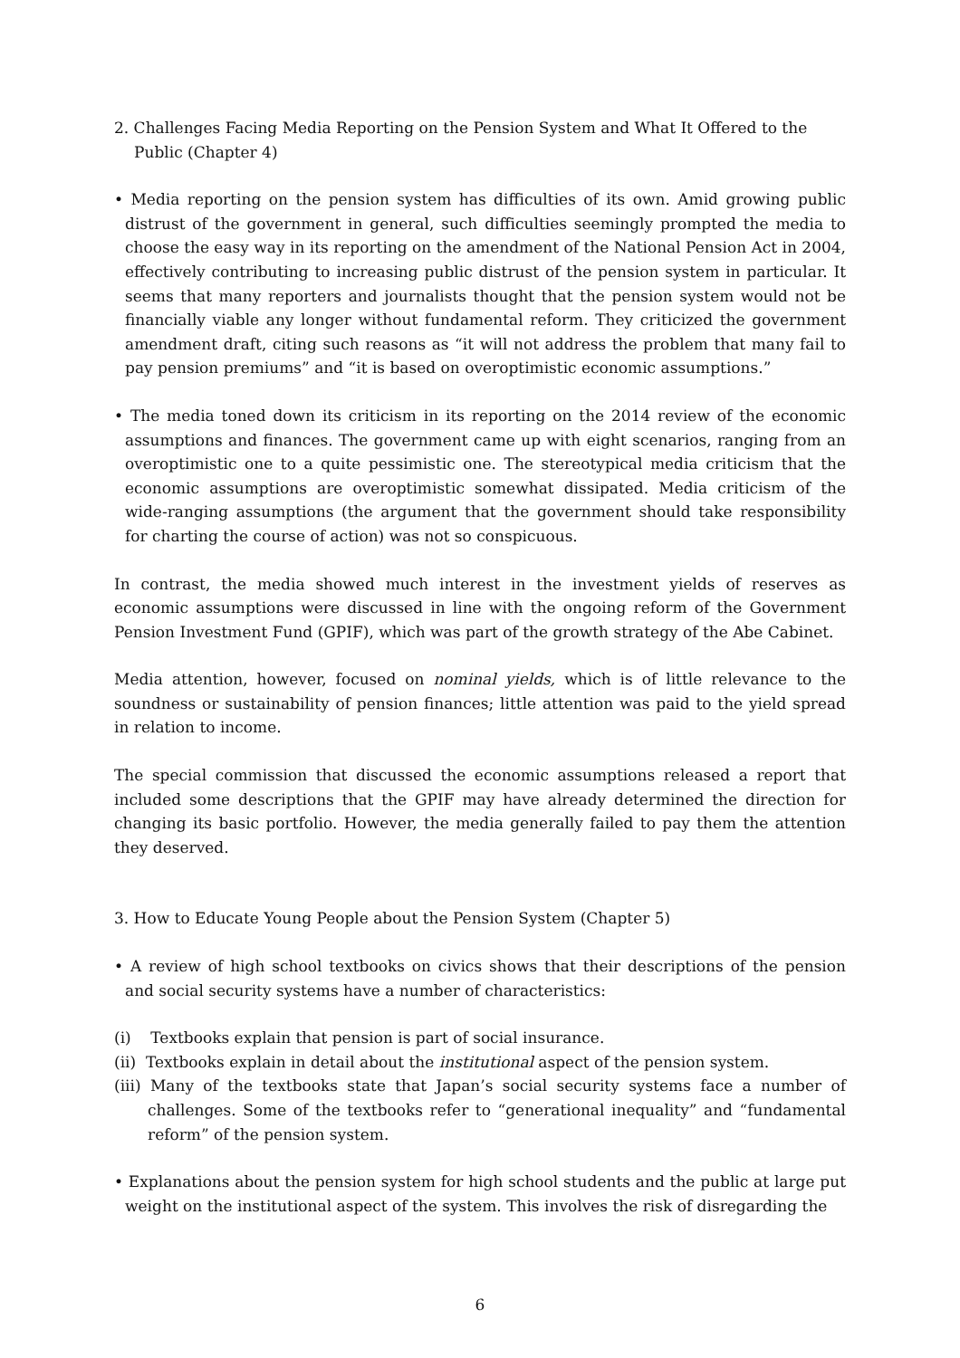2. Challenges Facing Media Reporting on the Pension System and What It Offered to the Public (Chapter 4)
• Media reporting on the pension system has difficulties of its own. Amid growing public distrust of the government in general, such difficulties seemingly prompted the media to choose the easy way in its reporting on the amendment of the National Pension Act in 2004, effectively contributing to increasing public distrust of the pension system in particular. It seems that many reporters and journalists thought that the pension system would not be financially viable any longer without fundamental reform. They criticized the government amendment draft, citing such reasons as “it will not address the problem that many fail to pay pension premiums” and “it is based on overoptimistic economic assumptions.”
• The media toned down its criticism in its reporting on the 2014 review of the economic assumptions and finances. The government came up with eight scenarios, ranging from an overoptimistic one to a quite pessimistic one. The stereotypical media criticism that the economic assumptions are overoptimistic somewhat dissipated. Media criticism of the wide-ranging assumptions (the argument that the government should take responsibility for charting the course of action) was not so conspicuous.
In contrast, the media showed much interest in the investment yields of reserves as economic assumptions were discussed in line with the ongoing reform of the Government Pension Investment Fund (GPIF), which was part of the growth strategy of the Abe Cabinet.
Media attention, however, focused on nominal yields, which is of little relevance to the soundness or sustainability of pension finances; little attention was paid to the yield spread in relation to income.
The special commission that discussed the economic assumptions released a report that included some descriptions that the GPIF may have already determined the direction for changing its basic portfolio. However, the media generally failed to pay them the attention they deserved.
3. How to Educate Young People about the Pension System (Chapter 5)
• A review of high school textbooks on civics shows that their descriptions of the pension and social security systems have a number of characteristics:
(i) Textbooks explain that pension is part of social insurance.
(ii) Textbooks explain in detail about the institutional aspect of the pension system.
(iii) Many of the textbooks state that Japan’s social security systems face a number of challenges. Some of the textbooks refer to “generational inequality” and “fundamental reform” of the pension system.
• Explanations about the pension system for high school students and the public at large put weight on the institutional aspect of the system. This involves the risk of disregarding the
6